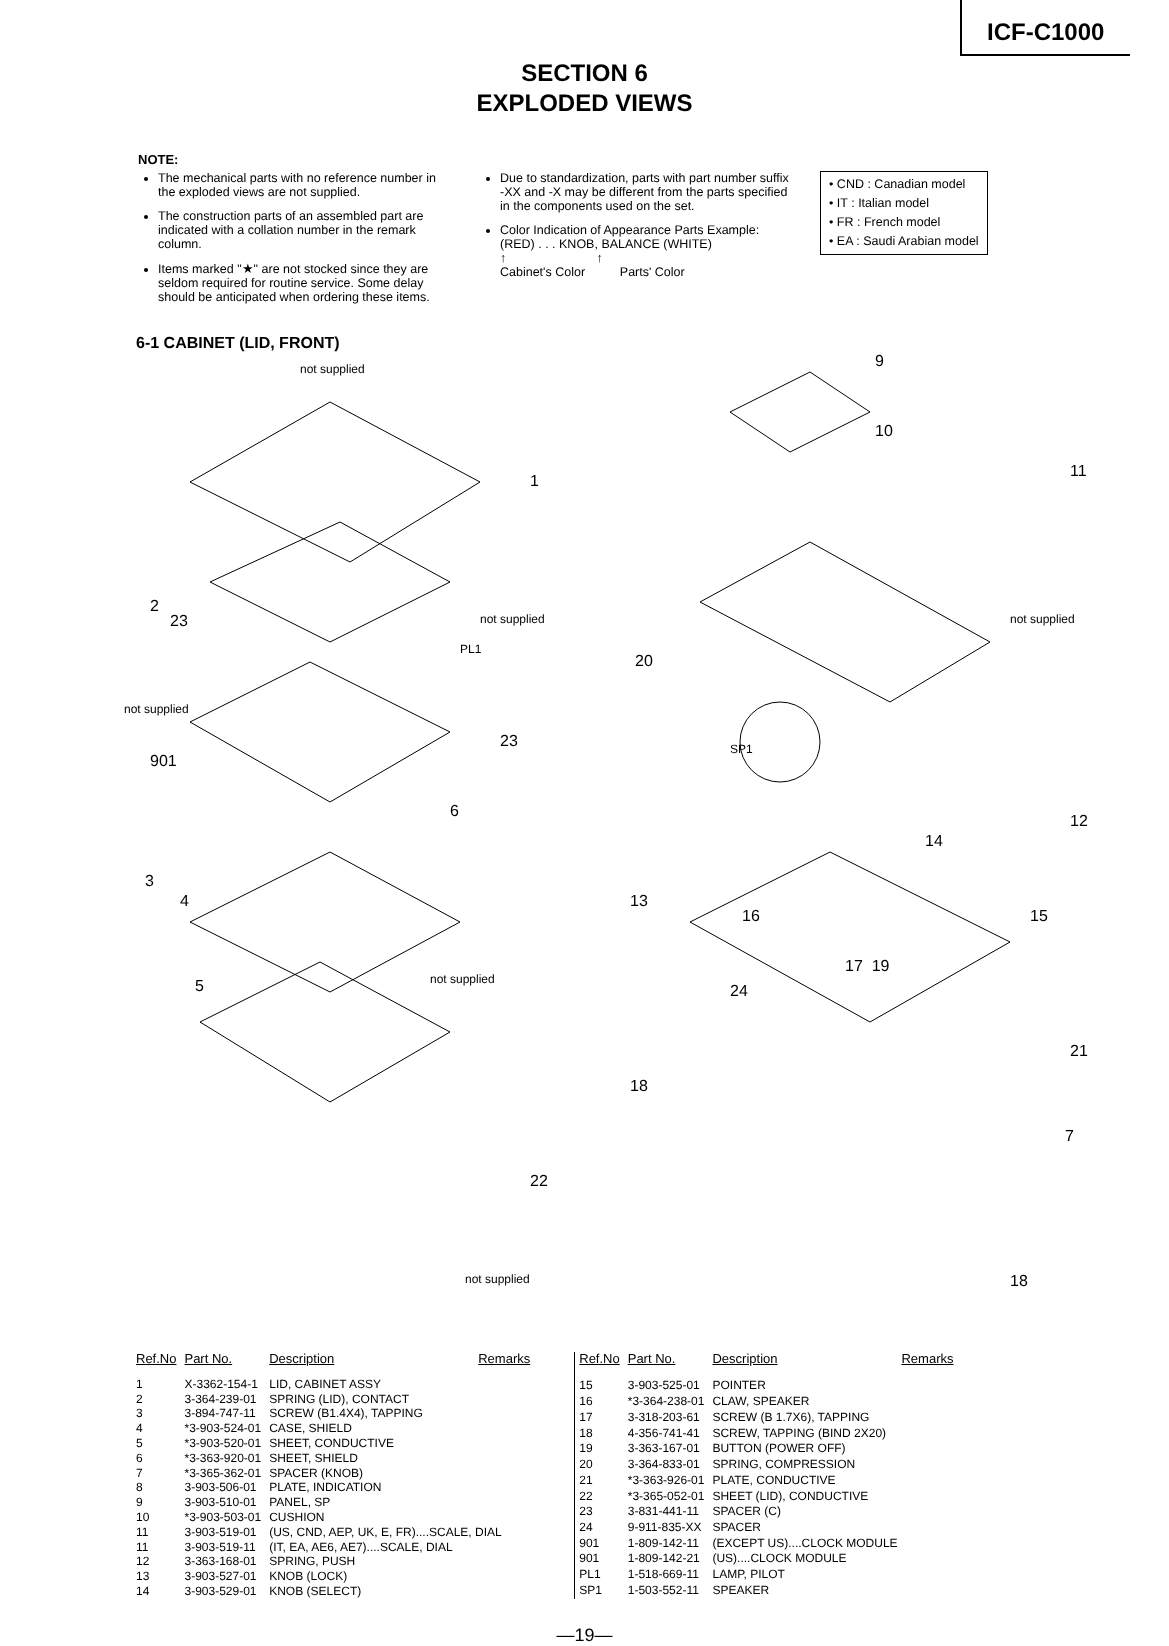ICF-C1000
SECTION 6
EXPLODED VIEWS
NOTE:
The mechanical parts with no reference number in the exploded views are not supplied.
The construction parts of an assembled part are indicated with a collation number in the remark column.
Items marked "★" are not stocked since they are seldom required for routine service. Some delay should be anticipated when ordering these items.
Due to standardization, parts with part number suffix -XX and -X may be different from the parts specified in the components used on the set.
Color Indication of Appearance Parts Example:
(RED) . . . KNOB, BALANCE (WHITE)
↑ ↑
Cabinet's Color Parts' Color
• CND : Canadian model
• IT : Italian model
• FR : French model
• EA : Saudi Arabian model
6-1 CABINET (LID, FRONT)
not supplied 9
10
11
1
2
23 not supplied
PL1
20
not supplied
not supplied
901
23 SP1
6
12
14
3
4 13
16 15
5 not supplied
17 19
24
18
21
7
22
not supplied 18
| Ref.No | Part No. | Description | Remarks |
| --- | --- | --- | --- |
| 1 | X-3362-154-1 | LID, CABINET ASSY | |
| 2 | 3-364-239-01 | SPRING (LID), CONTACT | |
| 3 | 3-894-747-11 | SCREW (B1.4X4), TAPPING | |
| 4 | *3-903-524-01 | CASE, SHIELD | |
| 5 | *3-903-520-01 | SHEET, CONDUCTIVE | |
| 6 | *3-363-920-01 | SHEET, SHIELD | |
| 7 | *3-365-362-01 | SPACER (KNOB) | |
| 8 | 3-903-506-01 | PLATE, INDICATION | |
| 9 | 3-903-510-01 | PANEL, SP | |
| 10 | *3-903-503-01 | CUSHION | |
| 11 | 3-903-519-01 | (US, CND, AEP, UK, E, FR)....SCALE, DIAL | |
| 11 | 3-903-519-11 | (IT, EA, AE6, AE7)....SCALE, DIAL | |
| 12 | 3-363-168-01 | SPRING, PUSH | |
| 13 | 3-903-527-01 | KNOB (LOCK) | |
| 14 | 3-903-529-01 | KNOB (SELECT) | |
| Ref.No | Part No. | Description | Remarks |
| --- | --- | --- | --- |
| 15 | 3-903-525-01 | POINTER | |
| 16 | *3-364-238-01 | CLAW, SPEAKER | |
| 17 | 3-318-203-61 | SCREW (B 1.7X6), TAPPING | |
| 18 | 4-356-741-41 | SCREW, TAPPING (BIND 2X20) | |
| 19 | 3-363-167-01 | BUTTON (POWER OFF) | |
| 20 | 3-364-833-01 | SPRING, COMPRESSION | |
| 21 | *3-363-926-01 | PLATE, CONDUCTIVE | |
| 22 | *3-365-052-01 | SHEET (LID), CONDUCTIVE | |
| 23 | 3-831-441-11 | SPACER (C) | |
| 24 | 9-911-835-XX | SPACER | |
| 901 | 1-809-142-11 | (EXCEPT US)....CLOCK MODULE | |
| 901 | 1-809-142-21 | (US)....CLOCK MODULE | |
| PL1 | 1-518-669-11 | LAMP, PILOT | |
| SP1 | 1-503-552-11 | SPEAKER | |
—19—